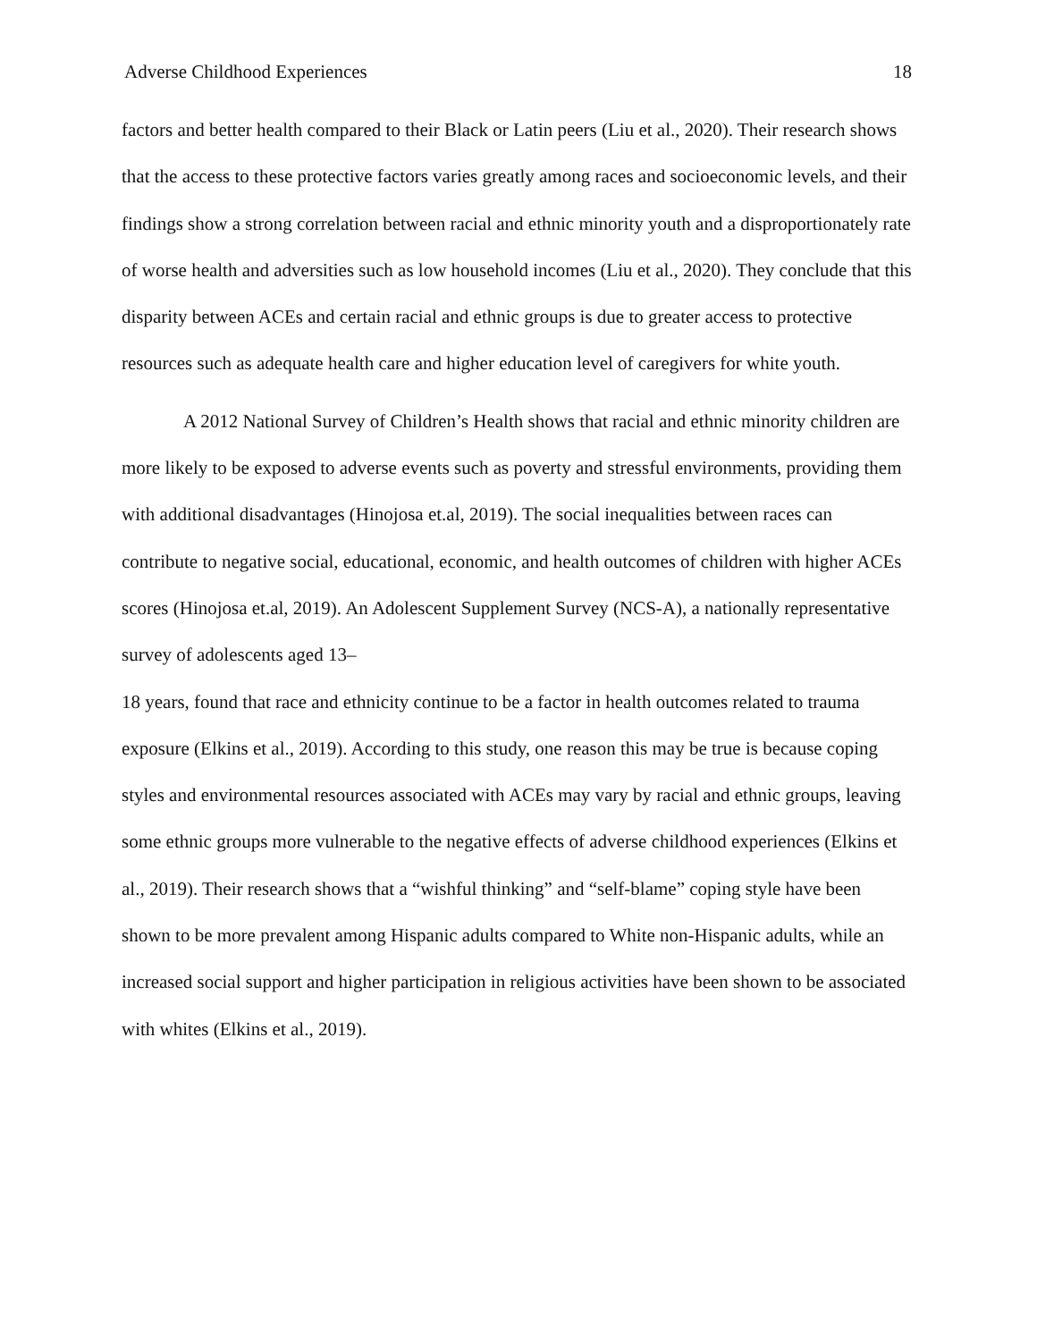Adverse Childhood Experiences 18
factors and better health compared to their Black or Latin peers (Liu et al., 2020). Their research shows that the access to these protective factors varies greatly among races and socioeconomic levels, and their findings show a strong correlation between racial and ethnic minority youth and a disproportionately rate of worse health and adversities such as low household incomes (Liu et al., 2020). They conclude that this disparity between ACEs and certain racial and ethnic groups is due to greater access to protective resources such as adequate health care and higher education level of caregivers for white youth.
A 2012 National Survey of Children’s Health shows that racial and ethnic minority children are more likely to be exposed to adverse events such as poverty and stressful environments, providing them with additional disadvantages (Hinojosa et.al, 2019). The social inequalities between races can contribute to negative social, educational, economic, and health outcomes of children with higher ACEs scores (Hinojosa et.al, 2019). An Adolescent Supplement Survey (NCS-A), a nationally representative survey of adolescents aged 13–
18 years, found that race and ethnicity continue to be a factor in health outcomes related to trauma exposure (Elkins et al., 2019). According to this study, one reason this may be true is because coping styles and environmental resources associated with ACEs may vary by racial and ethnic groups, leaving some ethnic groups more vulnerable to the negative effects of adverse childhood experiences (Elkins et al., 2019). Their research shows that a “wishful thinking” and “self-blame” coping style have been shown to be more prevalent among Hispanic adults compared to White non-Hispanic adults, while an increased social support and higher participation in religious activities have been shown to be associated with whites (Elkins et al., 2019).